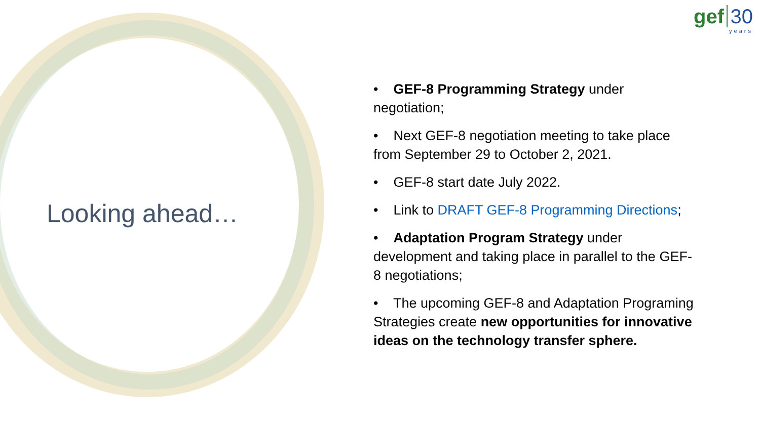Looking ahead…
gef 30
years
• GEF-8 Programming Strategy under negotiation;
• Next GEF-8 negotiation meeting to take place from September 29 to October 2, 2021.
• GEF-8 start date July 2022.
• Link to DRAFT GEF-8 Programming Directions;
• Adaptation Program Strategy under development and taking place in parallel to the GEF-8 negotiations;
• The upcoming GEF-8 and Adaptation Programing Strategies create new opportunities for innovative ideas on the technology transfer sphere.